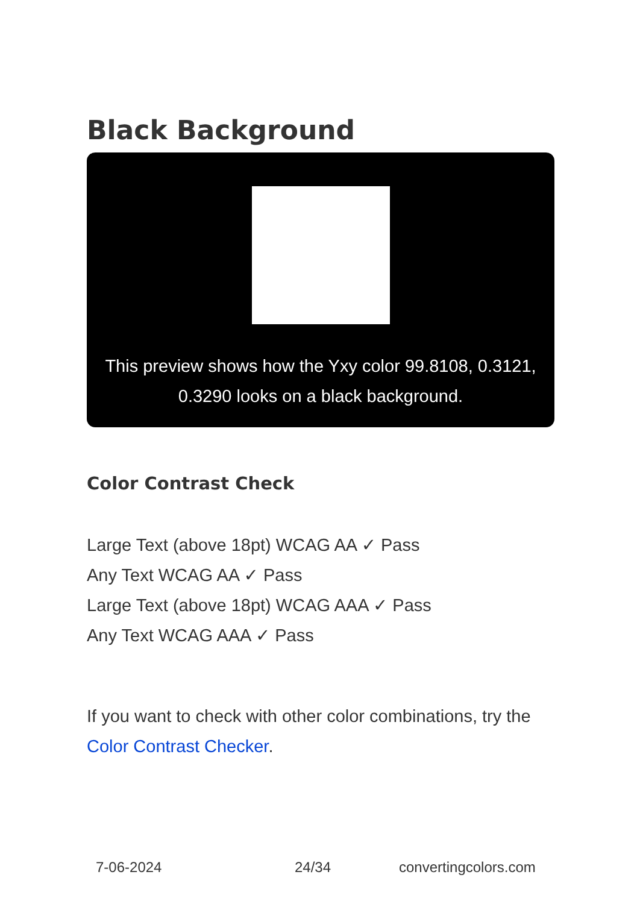Black Background
This preview shows how the Yxy color 99.8108, 0.3121, 0.3290 looks on a black background.
Color Contrast Check
Large Text (above 18pt) WCAG AA ✓ Pass
Any Text WCAG AA ✓ Pass
Large Text (above 18pt) WCAG AAA ✓ Pass
Any Text WCAG AAA ✓ Pass
If you want to check with other color combinations, try the Color Contrast Checker.
7-06-2024 24/34 convertingcolors.com